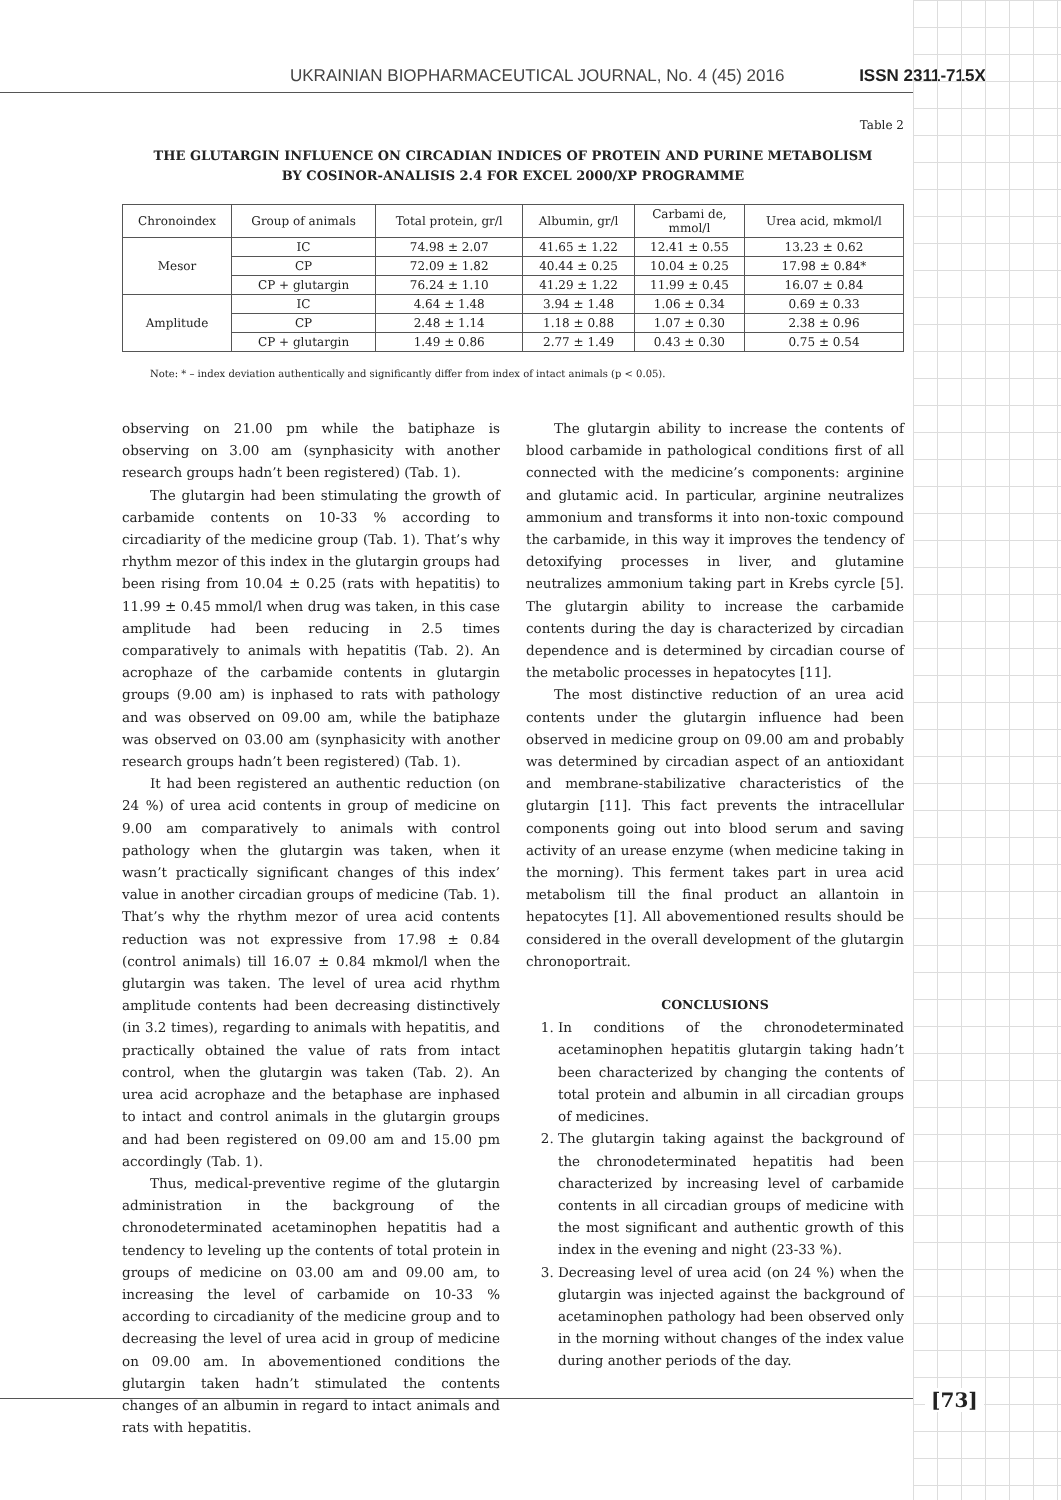UKRAINIAN BIOPHARMACEUTICAL JOURNAL, No. 4 (45) 2016 ISSN 2311-715X
Table 2
THE GLUTARGIN INFLUENCE ON CIRCADIAN INDICES OF PROTEIN AND PURINE METABOLISM
BY COSINOR-ANALISIS 2.4 FOR EXCEL 2000/XP PROGRAMME
| Chronoindex | Group of animals | Total protein, gr/l | Albumin, gr/l | Carbami de, mmol/l | Urea acid, mkmol/l |
| --- | --- | --- | --- | --- | --- |
| Mesor | IC | 74.98 ± 2.07 | 41.65 ± 1.22 | 12.41 ± 0.55 | 13.23 ± 0.62 |
| | CP | 72.09 ± 1.82 | 40.44 ± 0.25 | 10.04 ± 0.25 | 17.98 ± 0.84* |
| | CP + glutargin | 76.24 ± 1.10 | 41.29 ± 1.22 | 11.99 ± 0.45 | 16.07 ± 0.84 |
| Amplitude | IC | 4.64 ± 1.48 | 3.94 ± 1.48 | 1.06 ± 0.34 | 0.69 ± 0.33 |
| | CP | 2.48 ± 1.14 | 1.18 ± 0.88 | 1.07 ± 0.30 | 2.38 ± 0.96 |
| | CP + glutargin | 1.49 ± 0.86 | 2.77 ± 1.49 | 0.43 ± 0.30 | 0.75 ± 0.54 |
Note: * – index deviation authentically and significantly differ from index of intact animals (p < 0.05).
observing on 21.00 pm while the batiphaze is observing on 3.00 am (synphasicity with another research groups hadn’t been registered) (Tab. 1).
The glutargin had been stimulating the growth of carbamide contents on 10-33 % according to circadiarity of the medicine group (Tab. 1). That’s why rhythm mezor of this index in the glutargin groups had been rising from 10.04 ± 0.25 (rats with hepatitis) to 11.99 ± 0.45 mmol/l when drug was taken, in this case amplitude had been reducing in 2.5 times comparatively to animals with hepatitis (Tab. 2). An acrophaze of the carbamide contents in glutargin groups (9.00 am) is inphased to rats with pathology and was observed on 09.00 am, while the batiphaze was observed on 03.00 am (synphasicity with another research groups hadn’t been registered) (Tab. 1).
It had been registered an authentic reduction (on 24 %) of urea acid contents in group of medicine on 9.00 am comparatively to animals with control pathology when the glutargin was taken, when it wasn’t practically significant changes of this index’ value in another circadian groups of medicine (Tab. 1). That’s why the rhythm mezor of urea acid contents reduction was not expressive from 17.98 ± 0.84 (control animals) till 16.07 ± 0.84 mkmol/l when the glutargin was taken. The level of urea acid rhythm amplitude contents had been decreasing distinctively (in 3.2 times), regarding to animals with hepatitis, and practically obtained the value of rats from intact control, when the glutargin was taken (Tab. 2). An urea acid acrophaze and the betaphase are inphased to intact and control animals in the glutargin groups and had been registered on 09.00 am and 15.00 pm accordingly (Tab. 1).
Thus, medical-preventive regime of the glutargin administration in the backgroung of the chronodeterminated acetaminophen hepatitis had a tendency to leveling up the contents of total protein in groups of medicine on 03.00 am and 09.00 am, to increasing the level of carbamide on 10-33 % according to circadianity of the medicine group and to decreasing the level of urea acid in group of medicine on 09.00 am. In abovementioned conditions the glutargin taken hadn’t stimulated the contents changes of an albumin in regard to intact animals and rats with hepatitis.
The glutargin ability to increase the contents of blood carbamide in pathological conditions first of all connected with the medicine’s components: arginine and glutamic acid. In particular, arginine neutralizes ammonium and transforms it into non-toxic compound the carbamide, in this way it improves the tendency of detoxifying processes in liver, and glutamine neutralizes ammonium taking part in Krebs cyrcle [5]. The glutargin ability to increase the carbamide contents during the day is characterized by circadian dependence and is determined by circadian course of the metabolic processes in hepatocytes [11].
The most distinctive reduction of an urea acid contents under the glutargin influence had been observed in medicine group on 09.00 am and probably was determined by circadian aspect of an antioxidant and membrane-stabilizative characteristics of the glutargin [11]. This fact prevents the intracellular components going out into blood serum and saving activity of an urease enzyme (when medicine taking in the morning). This ferment takes part in urea acid metabolism till the final product an allantoin in hepatocytes [1]. All abovementioned results should be considered in the overall development of the glutargin chronoportrait.
CONCLUSIONS
1. In conditions of the chronodeterminated acetaminophen hepatitis glutargin taking hadn’t been characterized by changing the contents of total protein and albumin in all circadian groups of medicines.
2. The glutargin taking against the background of the chronodeterminated hepatitis had been characterized by increasing level of carbamide contents in all circadian groups of medicine with the most significant and authentic growth of this index in the evening and night (23-33 %).
3. Decreasing level of urea acid (on 24 %) when the glutargin was injected against the background of acetaminophen pathology had been observed only in the morning without changes of the index value during another periods of the day.
[73]